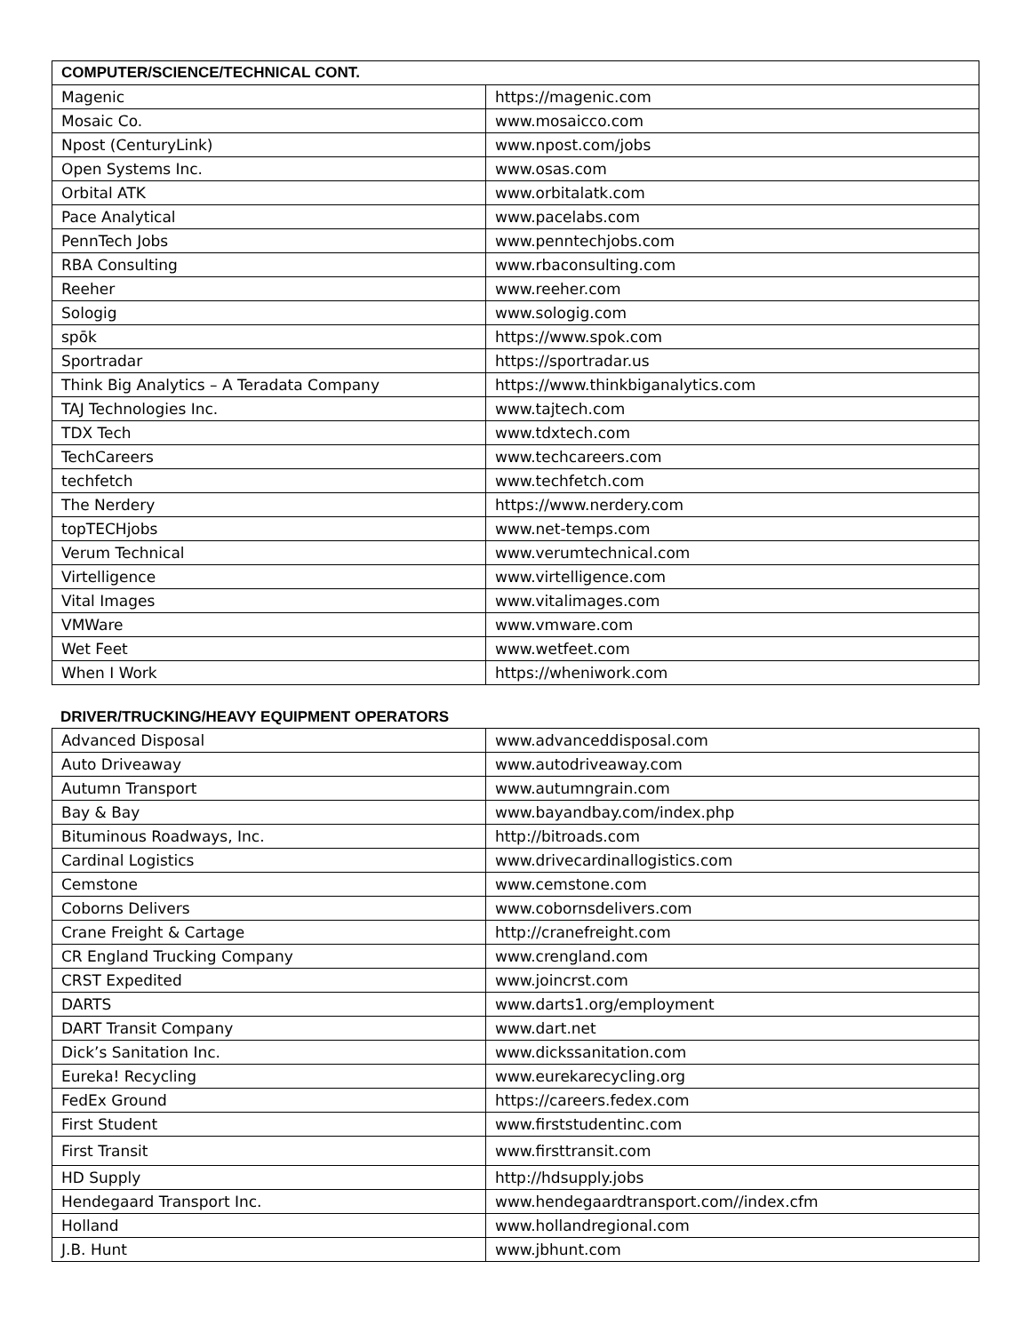| COMPUTER/SCIENCE/TECHNICAL CONT. | |
| --- | --- |
| Magenic | https://magenic.com |
| Mosaic Co. | www.mosaicco.com |
| Npost (CenturyLink) | www.npost.com/jobs |
| Open Systems Inc. | www.osas.com |
| Orbital ATK | www.orbitalatk.com |
| Pace Analytical | www.pacelabs.com |
| PennTech Jobs | www.penntechjobs.com |
| RBA Consulting | www.rbaconsulting.com |
| Reeher | www.reeher.com |
| Sologig | www.sologig.com |
| spōk | https://www.spok.com |
| Sportradar | https://sportradar.us |
| Think Big Analytics – A Teradata Company | https://www.thinkbiganalytics.com |
| TAJ Technologies Inc. | www.tajtech.com |
| TDX Tech | www.tdxtech.com |
| TechCareers | www.techcareers.com |
| techfetch | www.techfetch.com |
| The Nerdery | https://www.nerdery.com |
| topTECHjobs | www.net-temps.com |
| Verum Technical | www.verumtechnical.com |
| Virtelligence | www.virtelligence.com |
| Vital Images | www.vitalimages.com |
| VMWare | www.vmware.com |
| Wet Feet | www.wetfeet.com |
| When I Work | https://wheniwork.com |
DRIVER/TRUCKING/HEAVY EQUIPMENT OPERATORS
| Advanced Disposal | www.advanceddisposal.com |
| Auto Driveaway | www.autodriveaway.com |
| Autumn Transport | www.autumngrain.com |
| Bay & Bay | www.bayandbay.com/index.php |
| Bituminous Roadways, Inc. | http://bitroads.com |
| Cardinal Logistics | www.drivecardinallogistics.com |
| Cemstone | www.cemstone.com |
| Coborns Delivers | www.cobornsdelivers.com |
| Crane Freight & Cartage | http://cranefreight.com |
| CR England Trucking Company | www.crengland.com |
| CRST Expedited | www.joincrst.com |
| DARTS | www.darts1.org/employment |
| DART Transit Company | www.dart.net |
| Dick’s Sanitation Inc. | www.dickssanitation.com |
| Eureka! Recycling | www.eurekarecycling.org |
| FedEx Ground | https://careers.fedex.com |
| First Student | www.firststudentinc.com |
| First Transit | www.firsttransit.com |
| HD Supply | http://hdsupply.jobs |
| Hendegaard Transport Inc. | www.hendegaardtransport.com//index.cfm |
| Holland | www.hollandregional.com |
| J.B. Hunt | www.jbhunt.com |